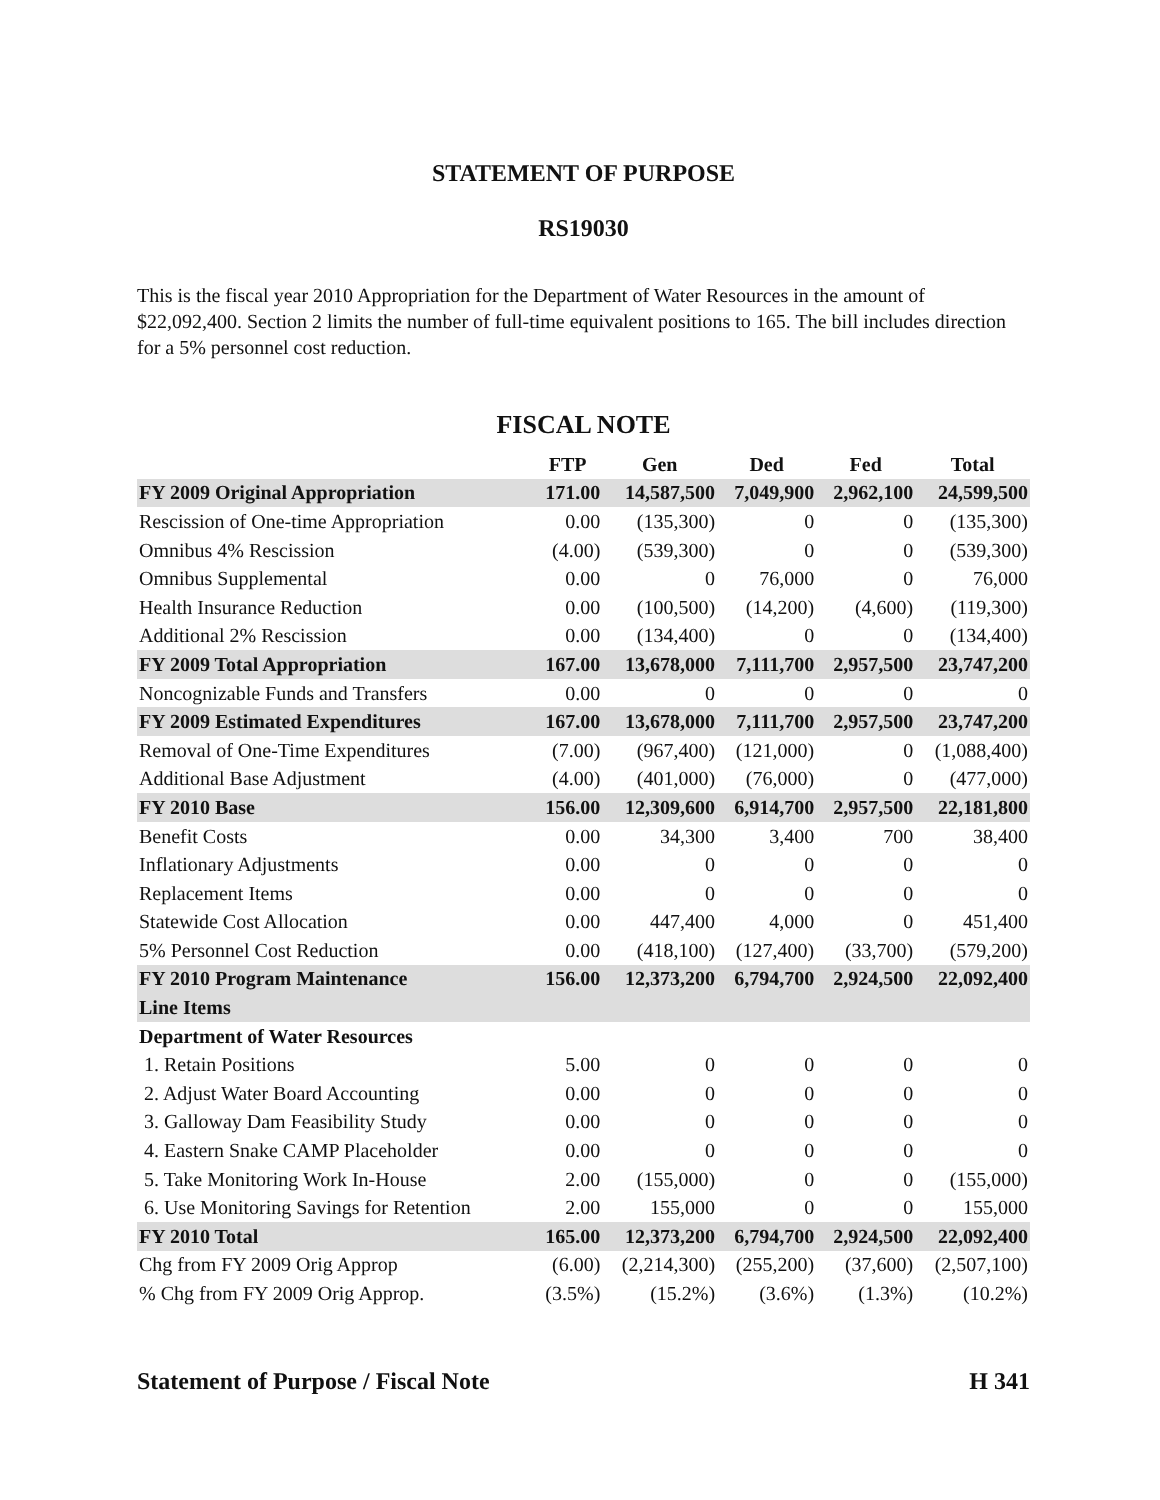STATEMENT OF PURPOSE
RS19030
This is the fiscal year 2010 Appropriation for the Department of Water Resources in the amount of $22,092,400. Section 2 limits the number of full-time equivalent positions to 165. The bill includes direction for a 5% personnel cost reduction.
FISCAL NOTE
| | FTP | Gen | Ded | Fed | Total |
| --- | --- | --- | --- | --- | --- |
| FY 2009 Original Appropriation | 171.00 | 14,587,500 | 7,049,900 | 2,962,100 | 24,599,500 |
| Rescission of One-time Appropriation | 0.00 | (135,300) | 0 | 0 | (135,300) |
| Omnibus 4% Rescission | (4.00) | (539,300) | 0 | 0 | (539,300) |
| Omnibus Supplemental | 0.00 | 0 | 76,000 | 0 | 76,000 |
| Health Insurance Reduction | 0.00 | (100,500) | (14,200) | (4,600) | (119,300) |
| Additional 2% Rescission | 0.00 | (134,400) | 0 | 0 | (134,400) |
| FY 2009 Total Appropriation | 167.00 | 13,678,000 | 7,111,700 | 2,957,500 | 23,747,200 |
| Noncognizable Funds and Transfers | 0.00 | 0 | 0 | 0 | 0 |
| FY 2009 Estimated Expenditures | 167.00 | 13,678,000 | 7,111,700 | 2,957,500 | 23,747,200 |
| Removal of One-Time Expenditures | (7.00) | (967,400) | (121,000) | 0 | (1,088,400) |
| Additional Base Adjustment | (4.00) | (401,000) | (76,000) | 0 | (477,000) |
| FY 2010 Base | 156.00 | 12,309,600 | 6,914,700 | 2,957,500 | 22,181,800 |
| Benefit Costs | 0.00 | 34,300 | 3,400 | 700 | 38,400 |
| Inflationary Adjustments | 0.00 | 0 | 0 | 0 | 0 |
| Replacement Items | 0.00 | 0 | 0 | 0 | 0 |
| Statewide Cost Allocation | 0.00 | 447,400 | 4,000 | 0 | 451,400 |
| 5% Personnel Cost Reduction | 0.00 | (418,100) | (127,400) | (33,700) | (579,200) |
| FY 2010 Program Maintenance | 156.00 | 12,373,200 | 6,794,700 | 2,924,500 | 22,092,400 |
| Line Items | | | | | |
| Department of Water Resources | | | | | |
| 1. Retain Positions | 5.00 | 0 | 0 | 0 | 0 |
| 2. Adjust Water Board Accounting | 0.00 | 0 | 0 | 0 | 0 |
| 3. Galloway Dam Feasibility Study | 0.00 | 0 | 0 | 0 | 0 |
| 4. Eastern Snake CAMP Placeholder | 0.00 | 0 | 0 | 0 | 0 |
| 5. Take Monitoring Work In-House | 2.00 | (155,000) | 0 | 0 | (155,000) |
| 6. Use Monitoring Savings for Retention | 2.00 | 155,000 | 0 | 0 | 155,000 |
| FY 2010 Total | 165.00 | 12,373,200 | 6,794,700 | 2,924,500 | 22,092,400 |
| Chg from FY 2009 Orig Approp | (6.00) | (2,214,300) | (255,200) | (37,600) | (2,507,100) |
| % Chg from FY 2009 Orig Approp. | (3.5%) | (15.2%) | (3.6%) | (1.3%) | (10.2%) |
Statement of Purpose / Fiscal Note H 341